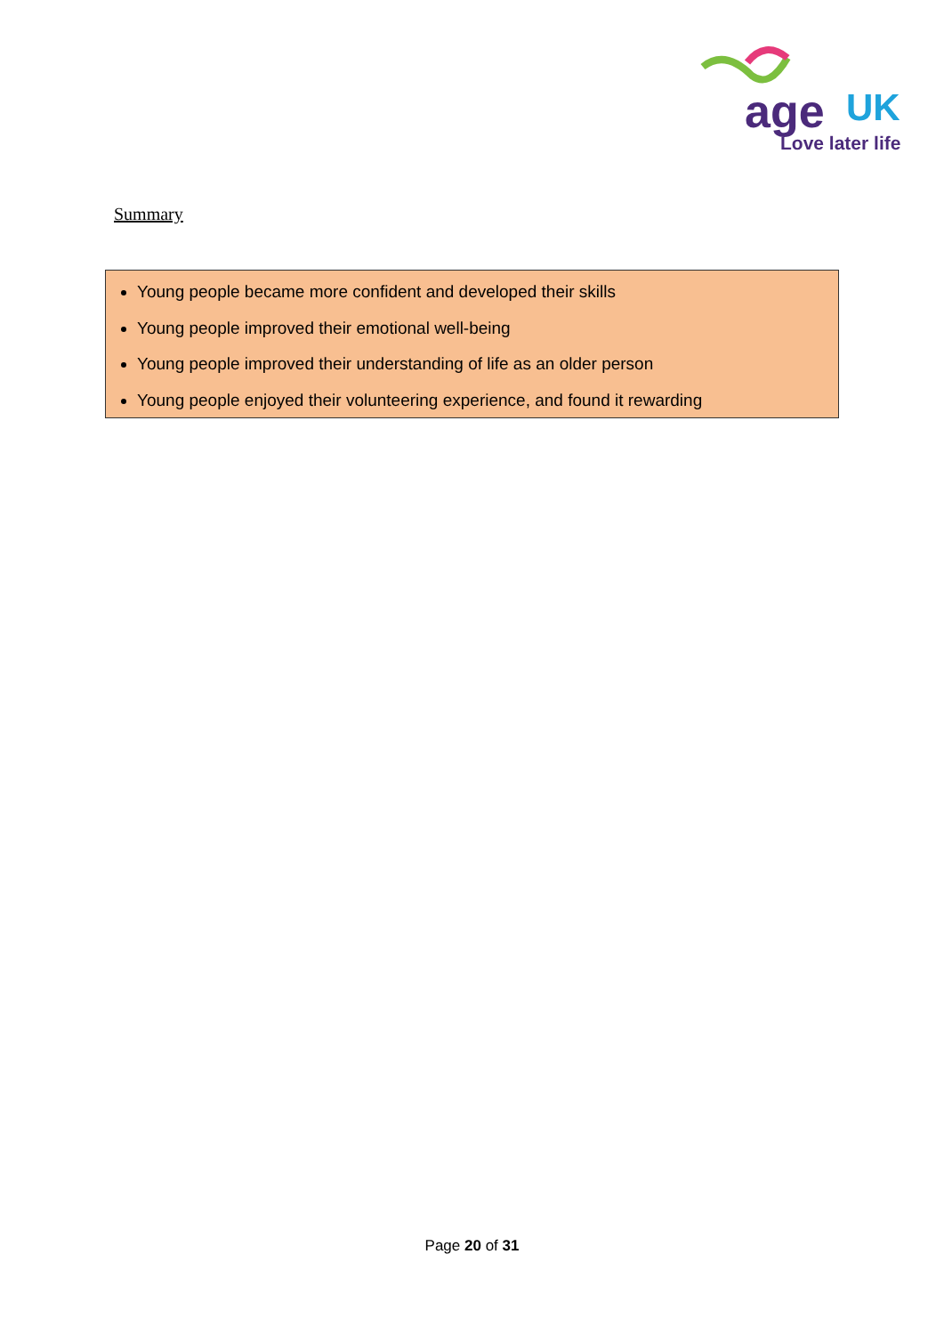age UK
Love later life
Summary
Young people became more confident and developed their skills
Young people improved their emotional well-being
Young people improved their understanding of life as an older person
Young people enjoyed their volunteering experience, and found it rewarding
Page 20 of 31